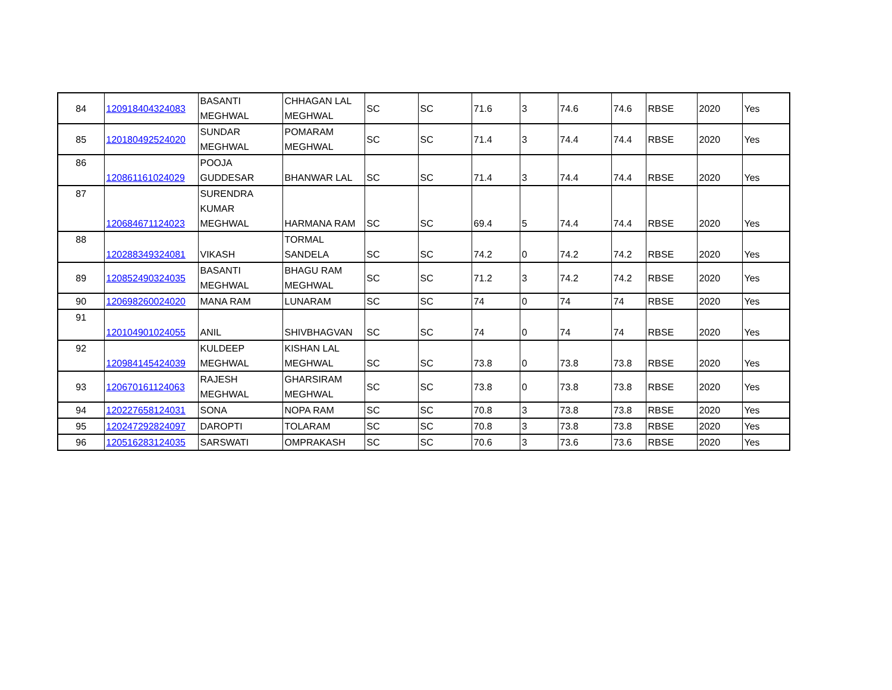| 84 | 120918404324083 | BASANTI MEGHWAL | CHHAGAN LAL MEGHWAL | SC | SC | 71.6 | 3 | 74.6 | 74.6 | RBSE | 2020 | Yes |
| 85 | 120180492524020 | SUNDAR MEGHWAL | POMARAM MEGHWAL | SC | SC | 71.4 | 3 | 74.4 | 74.4 | RBSE | 2020 | Yes |
| 86 | 120861161024029 | POOJA GUDDESAR | BHANWAR LAL | SC | SC | 71.4 | 3 | 74.4 | 74.4 | RBSE | 2020 | Yes |
| 87 | 120684671124023 | SURENDRA KUMAR MEGHWAL | HARMANA RAM | SC | SC | 69.4 | 5 | 74.4 | 74.4 | RBSE | 2020 | Yes |
| 88 | 120288349324081 | VIKASH | TORMAL SANDELA | SC | SC | 74.2 | 0 | 74.2 | 74.2 | RBSE | 2020 | Yes |
| 89 | 120852490324035 | BASANTI MEGHWAL | BHAGU RAM MEGHWAL | SC | SC | 71.2 | 3 | 74.2 | 74.2 | RBSE | 2020 | Yes |
| 90 | 120698260024020 | MANA RAM | LUNARAM | SC | SC | 74 | 0 | 74 | 74 | RBSE | 2020 | Yes |
| 91 | 120104901024055 | ANIL | SHIVBHAGVAN | SC | SC | 74 | 0 | 74 | 74 | RBSE | 2020 | Yes |
| 92 | 120984145424039 | KULDEEP MEGHWAL | KISHAN LAL MEGHWAL | SC | SC | 73.8 | 0 | 73.8 | 73.8 | RBSE | 2020 | Yes |
| 93 | 120670161124063 | RAJESH MEGHWAL | GHARSIRAM MEGHWAL | SC | SC | 73.8 | 0 | 73.8 | 73.8 | RBSE | 2020 | Yes |
| 94 | 120227658124031 | SONA | NOPA RAM | SC | SC | 70.8 | 3 | 73.8 | 73.8 | RBSE | 2020 | Yes |
| 95 | 120247292824097 | DAROPTI | TOLARAM | SC | SC | 70.8 | 3 | 73.8 | 73.8 | RBSE | 2020 | Yes |
| 96 | 120516283124035 | SARSWATI | OMPRAKASH | SC | SC | 70.6 | 3 | 73.6 | 73.6 | RBSE | 2020 | Yes |